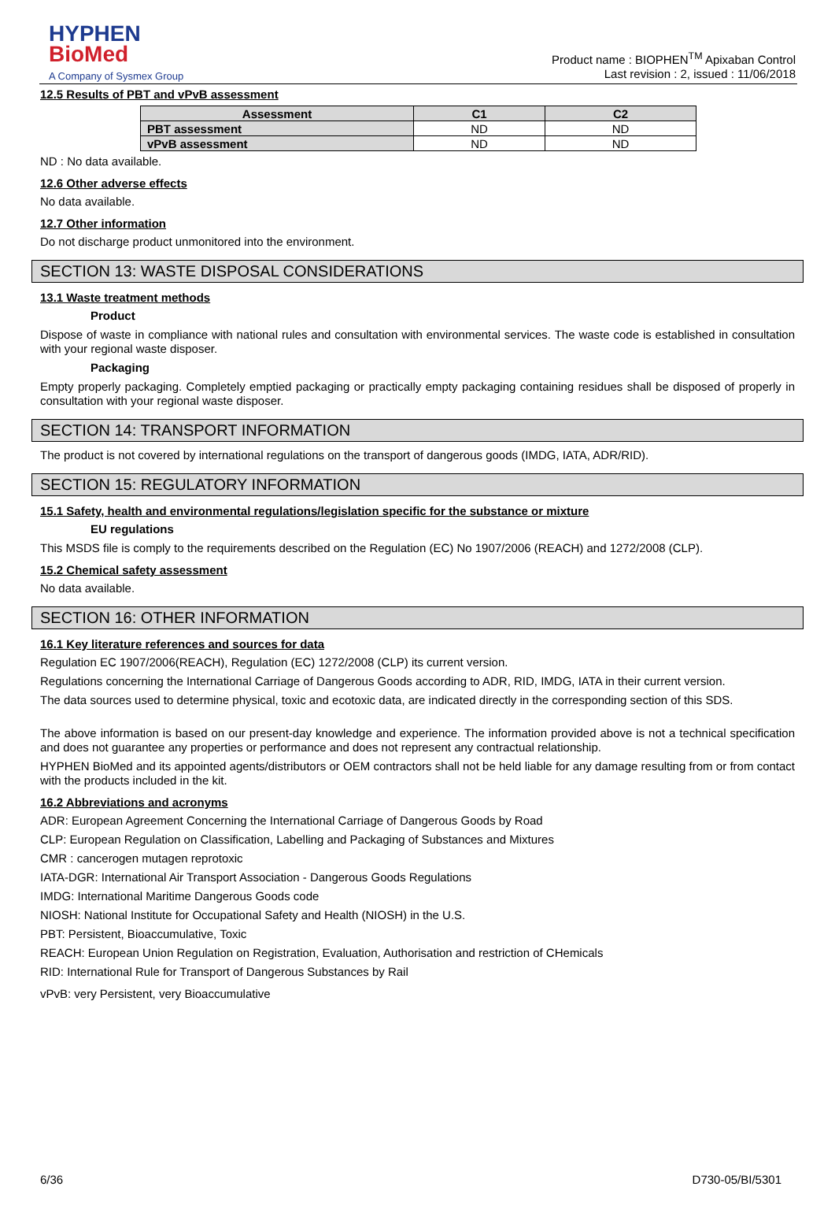HYPHEN
BioMed
A Company of Sysmex Group
Product name : BIOPHEN<sup>TM</sup> Apixaban Control
Last revision : 2, issued : 11/06/2018
12.5 Results of PBT and vPvB assessment
| Assessment | C1 | C2 |
| --- | --- | --- |
| PBT assessment | ND | ND |
| vPvB assessment | ND | ND |
ND : No data available.
12.6 Other adverse effects
No data available.
12.7 Other information
Do not discharge product unmonitored into the environment.
SECTION 13: WASTE DISPOSAL CONSIDERATIONS
13.1 Waste treatment methods
Product
Dispose of waste in compliance with national rules and consultation with environmental services. The waste code is established in consultation with your regional waste disposer.
Packaging
Empty properly packaging. Completely emptied packaging or practically empty packaging containing residues shall be disposed of properly in consultation with your regional waste disposer.
SECTION 14: TRANSPORT INFORMATION
The product is not covered by international regulations on the transport of dangerous goods (IMDG, IATA, ADR/RID).
SECTION 15: REGULATORY INFORMATION
15.1 Safety, health and environmental regulations/legislation specific for the substance or mixture
EU regulations
This MSDS file is comply to the requirements described on the Regulation (EC) No 1907/2006 (REACH) and 1272/2008 (CLP).
15.2 Chemical safety assessment
No data available.
SECTION 16: OTHER INFORMATION
16.1 Key literature references and sources for data
Regulation EC 1907/2006(REACH), Regulation (EC) 1272/2008 (CLP) its current version.
Regulations concerning the International Carriage of Dangerous Goods according to ADR, RID, IMDG, IATA in their current version.
The data sources used to determine physical, toxic and ecotoxic data, are indicated directly in the corresponding section of this SDS.
The above information is based on our present-day knowledge and experience. The information provided above is not a technical specification and does not guarantee any properties or performance and does not represent any contractual relationship.
HYPHEN BioMed and its appointed agents/distributors or OEM contractors shall not be held liable for any damage resulting from or from contact with the products included in the kit.
16.2 Abbreviations and acronyms
ADR: European Agreement Concerning the International Carriage of Dangerous Goods by Road
CLP: European Regulation on Classification, Labelling and Packaging of Substances and Mixtures
CMR : cancerogen mutagen reprotoxic
IATA-DGR: International Air Transport Association - Dangerous Goods Regulations
IMDG: International Maritime Dangerous Goods code
NIOSH: National Institute for Occupational Safety and Health (NIOSH) in the U.S.
PBT: Persistent, Bioaccumulative, Toxic
REACH: European Union Regulation on Registration, Evaluation, Authorisation and restriction of CHemicals
RID: International Rule for Transport of Dangerous Substances by Rail
vPvB: very Persistent, very Bioaccumulative
6/36 D730-05/BI/5301